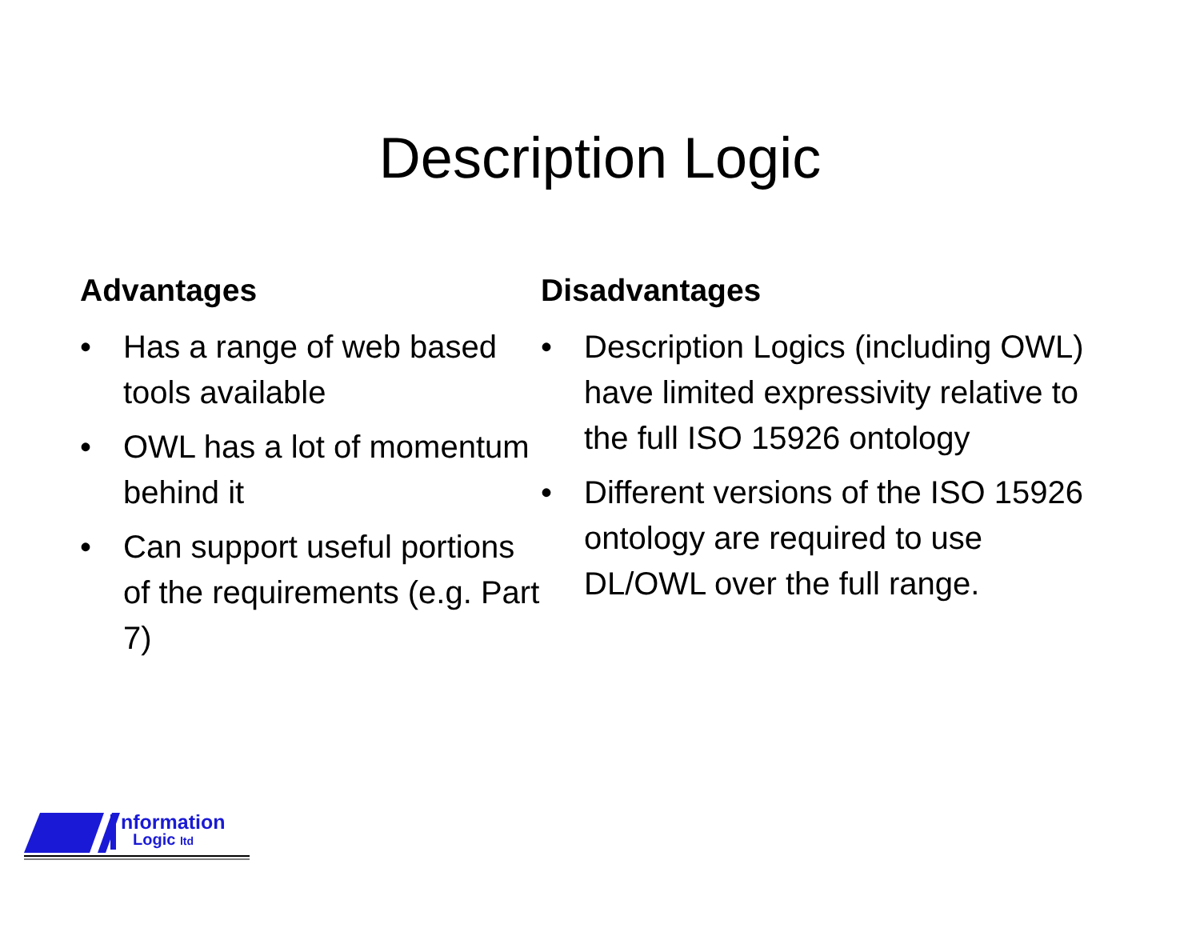Description Logic
Advantages
• Has a range of web based tools available
• OWL has a lot of momentum behind it
• Can support useful portions of the requirements (e.g. Part 7)
Disadvantages
• Description Logics (including OWL) have limited expressivity relative to the full ISO 15926 ontology
• Different versions of the ISO 15926 ontology are required to use DL/OWL over the full range.
nformation
Logic ltd